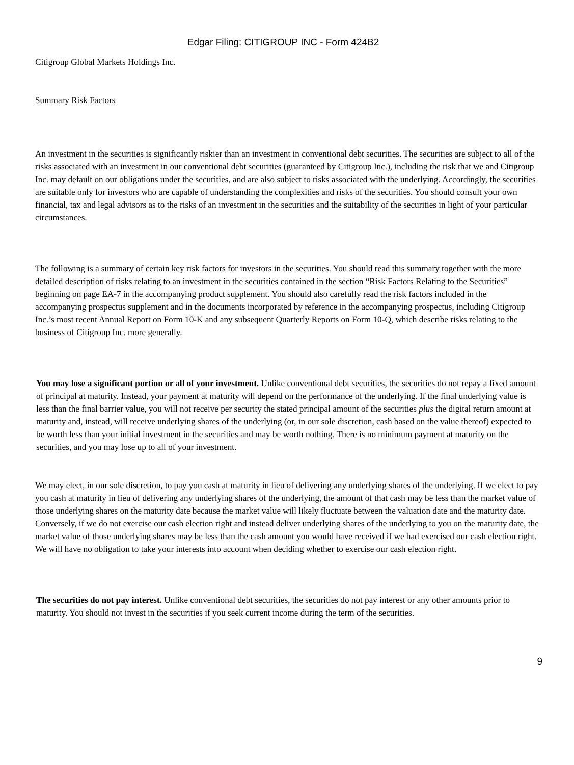Edgar Filing: CITIGROUP INC - Form 424B2
Citigroup Global Markets Holdings Inc.
Summary Risk Factors
An investment in the securities is significantly riskier than an investment in conventional debt securities. The securities are subject to all of the risks associated with an investment in our conventional debt securities (guaranteed by Citigroup Inc.), including the risk that we and Citigroup Inc. may default on our obligations under the securities, and are also subject to risks associated with the underlying. Accordingly, the securities are suitable only for investors who are capable of understanding the complexities and risks of the securities. You should consult your own financial, tax and legal advisors as to the risks of an investment in the securities and the suitability of the securities in light of your particular circumstances.
The following is a summary of certain key risk factors for investors in the securities. You should read this summary together with the more detailed description of risks relating to an investment in the securities contained in the section “Risk Factors Relating to the Securities” beginning on page EA-7 in the accompanying product supplement. You should also carefully read the risk factors included in the accompanying prospectus supplement and in the documents incorporated by reference in the accompanying prospectus, including Citigroup Inc.’s most recent Annual Report on Form 10-K and any subsequent Quarterly Reports on Form 10-Q, which describe risks relating to the business of Citigroup Inc. more generally.
You may lose a significant portion or all of your investment. Unlike conventional debt securities, the securities do not repay a fixed amount of principal at maturity. Instead, your payment at maturity will depend on the performance of the underlying. If the final underlying value is less than the final barrier value, you will not receive per security the stated principal amount of the securities plus the digital return amount at maturity and, instead, will receive underlying shares of the underlying (or, in our sole discretion, cash based on the value thereof) expected to be worth less than your initial investment in the securities and may be worth nothing. There is no minimum payment at maturity on the securities, and you may lose up to all of your investment.
We may elect, in our sole discretion, to pay you cash at maturity in lieu of delivering any underlying shares of the underlying. If we elect to pay you cash at maturity in lieu of delivering any underlying shares of the underlying, the amount of that cash may be less than the market value of those underlying shares on the maturity date because the market value will likely fluctuate between the valuation date and the maturity date. Conversely, if we do not exercise our cash election right and instead deliver underlying shares of the underlying to you on the maturity date, the market value of those underlying shares may be less than the cash amount you would have received if we had exercised our cash election right. We will have no obligation to take your interests into account when deciding whether to exercise our cash election right.
The securities do not pay interest. Unlike conventional debt securities, the securities do not pay interest or any other amounts prior to maturity. You should not invest in the securities if you seek current income during the term of the securities.
9